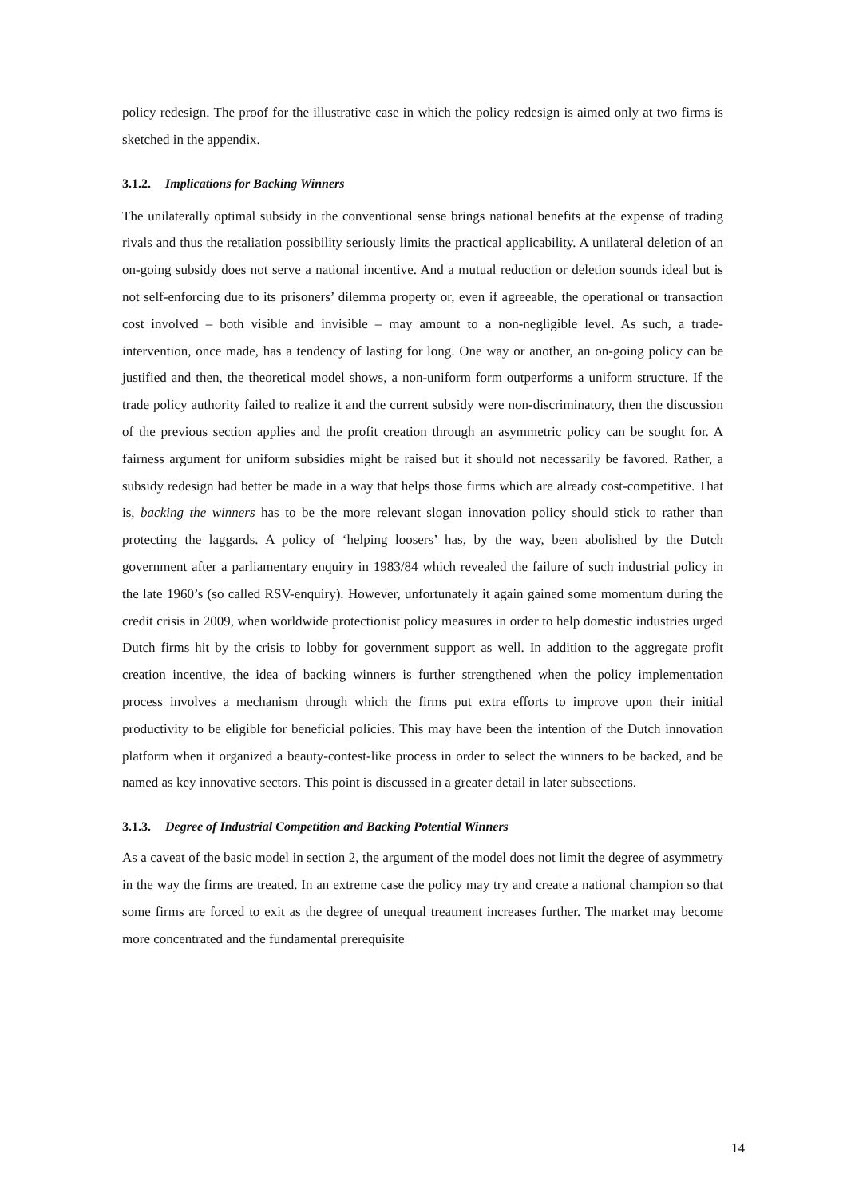policy redesign. The proof for the illustrative case in which the policy redesign is aimed only at two firms is sketched in the appendix.
3.1.2. Implications for Backing Winners
The unilaterally optimal subsidy in the conventional sense brings national benefits at the expense of trading rivals and thus the retaliation possibility seriously limits the practical applicability. A unilateral deletion of an on-going subsidy does not serve a national incentive. And a mutual reduction or deletion sounds ideal but is not self-enforcing due to its prisoners’ dilemma property or, even if agreeable, the operational or transaction cost involved – both visible and invisible – may amount to a non-negligible level. As such, a trade-intervention, once made, has a tendency of lasting for long. One way or another, an on-going policy can be justified and then, the theoretical model shows, a non-uniform form outperforms a uniform structure. If the trade policy authority failed to realize it and the current subsidy were non-discriminatory, then the discussion of the previous section applies and the profit creation through an asymmetric policy can be sought for. A fairness argument for uniform subsidies might be raised but it should not necessarily be favored. Rather, a subsidy redesign had better be made in a way that helps those firms which are already cost-competitive. That is, backing the winners has to be the more relevant slogan innovation policy should stick to rather than protecting the laggards. A policy of ‘helping loosers’ has, by the way, been abolished by the Dutch government after a parliamentary enquiry in 1983/84 which revealed the failure of such industrial policy in the late 1960’s (so called RSV-enquiry). However, unfortunately it again gained some momentum during the credit crisis in 2009, when worldwide protectionist policy measures in order to help domestic industries urged Dutch firms hit by the crisis to lobby for government support as well. In addition to the aggregate profit creation incentive, the idea of backing winners is further strengthened when the policy implementation process involves a mechanism through which the firms put extra efforts to improve upon their initial productivity to be eligible for beneficial policies. This may have been the intention of the Dutch innovation platform when it organized a beauty-contest-like process in order to select the winners to be backed, and be named as key innovative sectors. This point is discussed in a greater detail in later subsections.
3.1.3. Degree of Industrial Competition and Backing Potential Winners
As a caveat of the basic model in section 2, the argument of the model does not limit the degree of asymmetry in the way the firms are treated. In an extreme case the policy may try and create a national champion so that some firms are forced to exit as the degree of unequal treatment increases further. The market may become more concentrated and the fundamental prerequisite
14